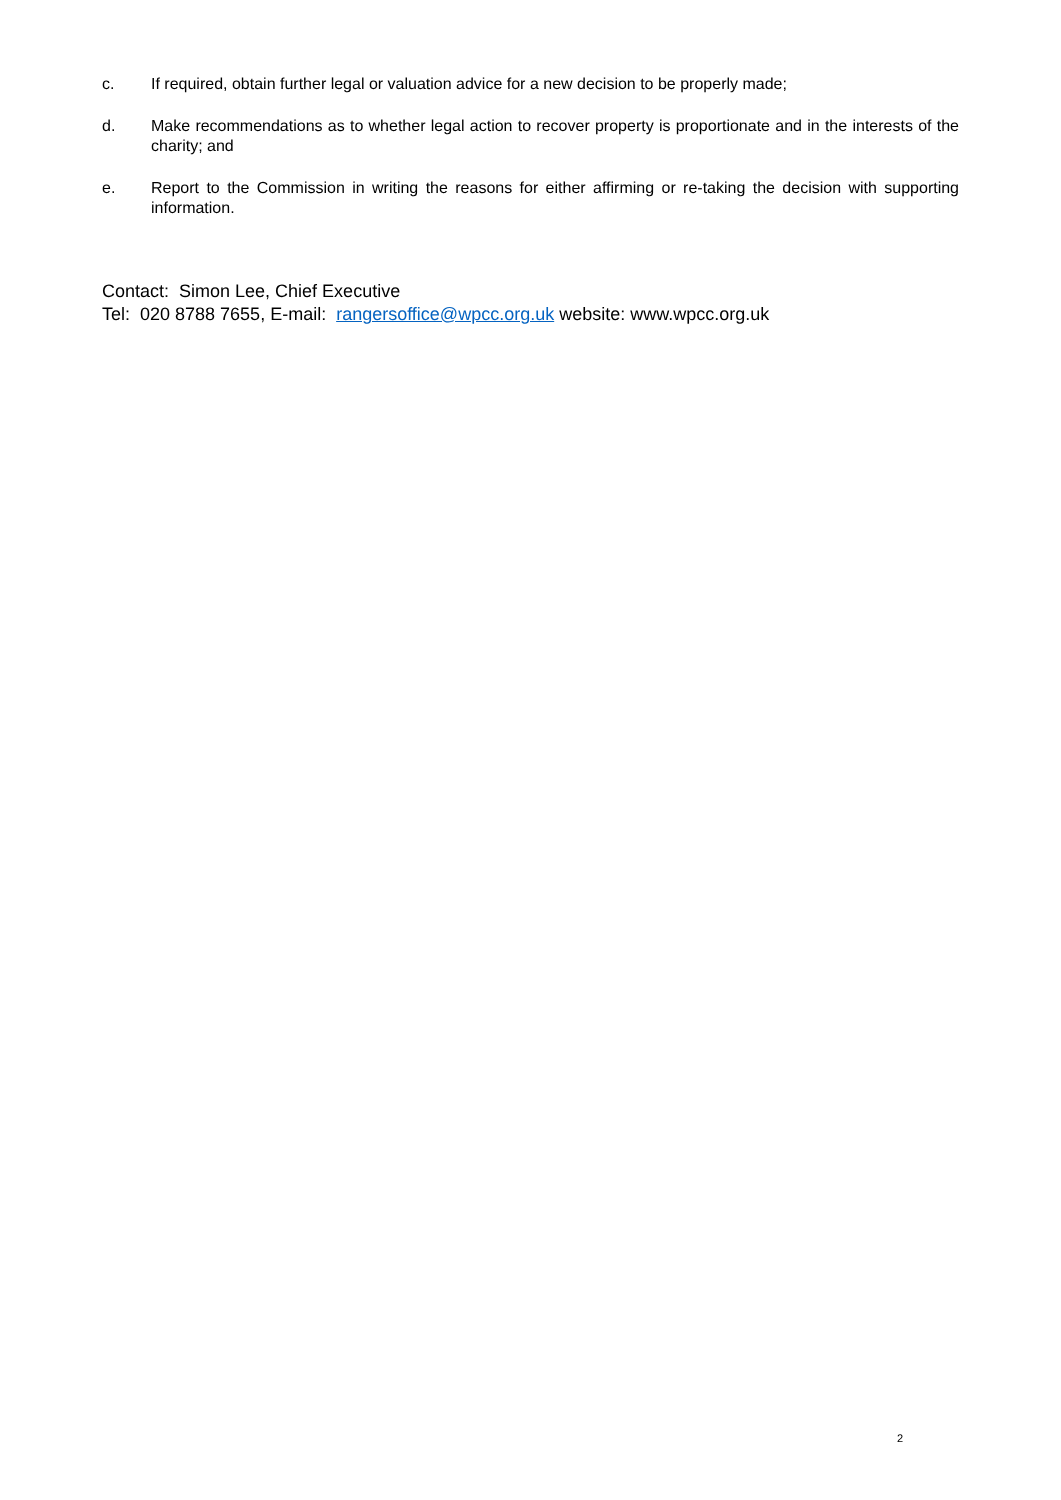c. If required, obtain further legal or valuation advice for a new decision to be properly made;
d. Make recommendations as to whether legal action to recover property is proportionate and in the interests of the charity; and
e. Report to the Commission in writing the reasons for either affirming or re-taking the decision with supporting information.
Contact: Simon Lee, Chief Executive
Tel: 020 8788 7655, E-mail: rangersoffice@wpcc.org.uk website: www.wpcc.org.uk
2